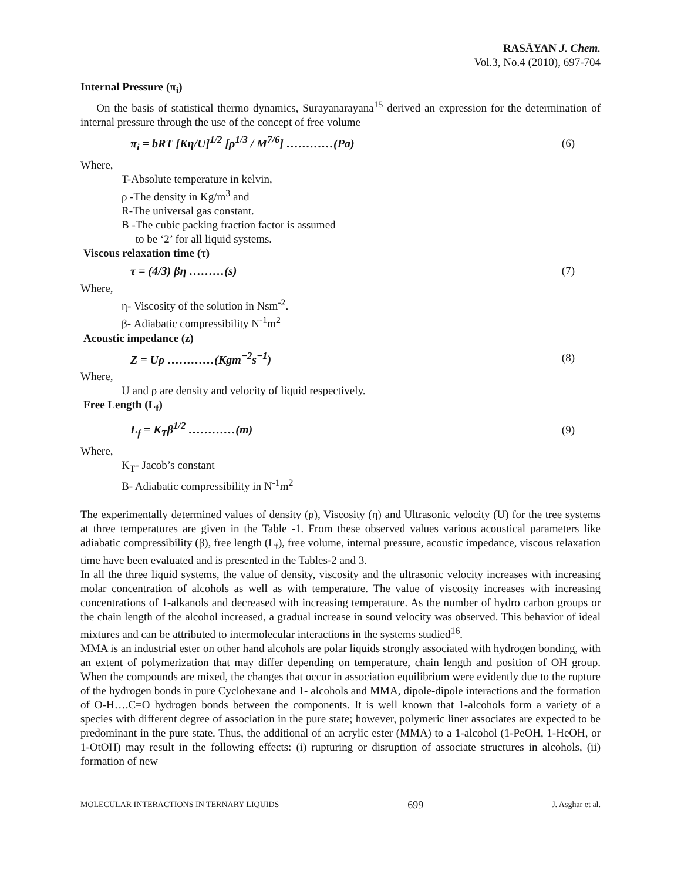RASĀYAN J. Chem.
Vol.3, No.4 (2010), 697-704
Internal Pressure (π<sub>i</sub>)
On the basis of statistical thermo dynamics, Surayanarayana<sup>15</sup> derived an expression for the determination of internal pressure through the use of the concept of free volume
π<sub>i</sub> = bRT [Kη/U]<sup>1/2</sup> [ρ<sup>1/3</sup> / M<sup>7/6</sup>] …………(Pa) (6)
Where,
T-Absolute temperature in kelvin,
ρ -The density in Kg/m<sup>3</sup> and
R-The universal gas constant.
B -The cubic packing fraction factor is assumed
to be ‘2’ for all liquid systems.
Viscous relaxation time (τ)
τ = (4/3) βη ………(s) (7)
Where,
η- Viscosity of the solution in Nsm<sup>-2</sup>.
β- Adiabatic compressibility N<sup>-1</sup>m<sup>2</sup>
Acoustic impedance (z)
Z = Uρ …………(Kgm<sup>−2</sup>s<sup>−1</sup>) (8)
Where,
U and ρ are density and velocity of liquid respectively.
Free Length (L<sub>f</sub>)
L<sub>f</sub> = K<sub>T</sub>β<sup>1/2</sup> …………(m) (9)
Where,
K<sub>T</sub>- Jacob’s constant
B- Adiabatic compressibility in N<sup>-1</sup>m<sup>2</sup>
The experimentally determined values of density (ρ), Viscosity (η) and Ultrasonic velocity (U) for the tree systems at three temperatures are given in the Table -1. From these observed values various acoustical parameters like adiabatic compressibility (β), free length (L<sub>f</sub>), free volume, internal pressure, acoustic impedance, viscous relaxation time have been evaluated and is presented in the Tables-2 and 3.
In all the three liquid systems, the value of density, viscosity and the ultrasonic velocity increases with increasing molar concentration of alcohols as well as with temperature. The value of viscosity increases with increasing concentrations of 1-alkanols and decreased with increasing temperature. As the number of hydro carbon groups or the chain length of the alcohol increased, a gradual increase in sound velocity was observed. This behavior of ideal mixtures and can be attributed to intermolecular interactions in the systems studied<sup>16</sup>.
MMA is an industrial ester on other hand alcohols are polar liquids strongly associated with hydrogen bonding, with an extent of polymerization that may differ depending on temperature, chain length and position of OH group. When the compounds are mixed, the changes that occur in association equilibrium were evidently due to the rupture of the hydrogen bonds in pure Cyclohexane and 1- alcohols and MMA, dipole-dipole interactions and the formation of O-H….C=O hydrogen bonds between the components. It is well known that 1-alcohols form a variety of a species with different degree of association in the pure state; however, polymeric liner associates are expected to be predominant in the pure state. Thus, the additional of an acrylic ester (MMA) to a 1-alcohol (1-PeOH, 1-HeOH, or 1-OtOH) may result in the following effects: (i) rupturing or disruption of associate structures in alcohols, (ii) formation of new
MOLECULAR INTERACTIONS IN TERNARY LIQUIDS 699 J. Asghar et al.